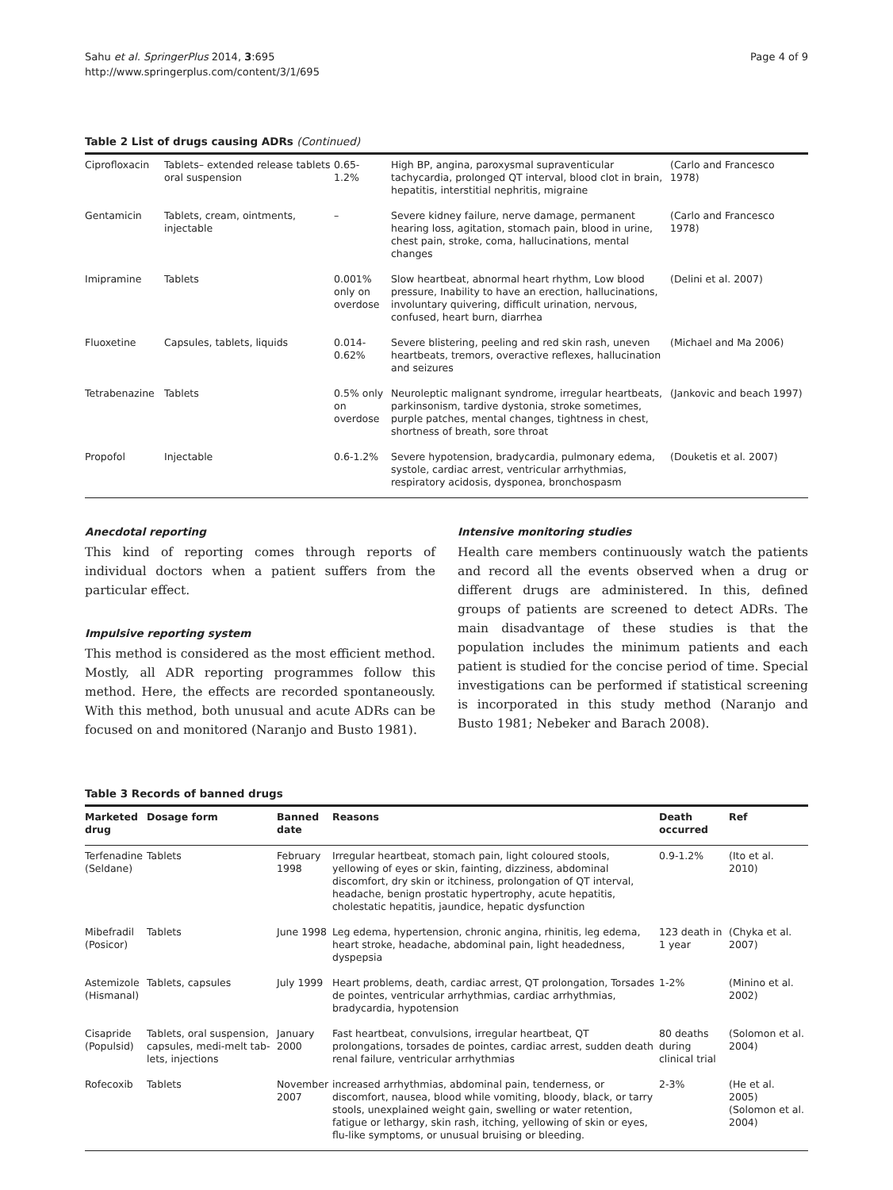Sahu et al. SpringerPlus 2014, 3:695
http://www.springerplus.com/content/3/1/695
Page 4 of 9
Table 2 List of drugs causing ADRs (Continued)
| Ciprofloxacin | Tablets– extended release tablets oral suspension | 0.65- 1.2% | High BP, angina, paroxysmal supraventicular tachycardia, prolonged QT interval, blood clot in brain, hepatitis, interstitial nephritis, migraine | (Carlo and Francesco 1978) |
| Gentamicin | Tablets, cream, ointments, injectable | – | Severe kidney failure, nerve damage, permanent hearing loss, agitation, stomach pain, blood in urine, chest pain, stroke, coma, hallucinations, mental changes | (Carlo and Francesco 1978) |
| Imipramine | Tablets | 0.001% only on overdose | Slow heartbeat, abnormal heart rhythm, Low blood pressure, Inability to have an erection, hallucinations, involuntary quivering, difficult urination, nervous, confused, heart burn, diarrhea | (Delini et al. 2007) |
| Fluoxetine | Capsules, tablets, liquids | 0.014-0.62% | Severe blistering, peeling and red skin rash, uneven heartbeats, tremors, overactive reflexes, hallucination and seizures | (Michael and Ma 2006) |
| Tetrabenazine | Tablets | 0.5% only on overdose | Neuroleptic malignant syndrome, irregular heartbeats, parkinsonism, tardive dystonia, stroke sometimes, purple patches, mental changes, tightness in chest, shortness of breath, sore throat | (Jankovic and beach 1997) |
| Propofol | Injectable | 0.6-1.2% | Severe hypotension, bradycardia, pulmonary edema, systole, cardiac arrest, ventricular arrhythmias, respiratory acidosis, dysponea, bronchospasm | (Douketis et al. 2007) |
Anecdotal reporting
This kind of reporting comes through reports of individual doctors when a patient suffers from the particular effect.
Impulsive reporting system
This method is considered as the most efficient method. Mostly, all ADR reporting programmes follow this method. Here, the effects are recorded spontaneously. With this method, both unusual and acute ADRs can be focused on and monitored (Naranjo and Busto 1981).
Intensive monitoring studies
Health care members continuously watch the patients and record all the events observed when a drug or different drugs are administered. In this, defined groups of patients are screened to detect ADRs. The main disadvantage of these studies is that the population includes the minimum patients and each patient is studied for the concise period of time. Special investigations can be performed if statistical screening is incorporated in this study method (Naranjo and Busto 1981; Nebeker and Barach 2008).
Table 3 Records of banned drugs
| Marketed drug | Dosage form | Banned date | Reasons | Death occurred | Ref |
| --- | --- | --- | --- | --- | --- |
| Terfenadine (Seldane) | Tablets | February 1998 | Irregular heartbeat, stomach pain, light coloured stools, yellowing of eyes or skin, fainting, dizziness, abdominal discomfort, dry skin or itchiness, prolongation of QT interval, headache, benign prostatic hypertrophy, acute hepatitis, cholestatic hepatitis, jaundice, hepatic dysfunction | 0.9-1.2% | (Ito et al. 2010) |
| Mibefradil (Posicor) | Tablets | June 1998 | Leg edema, hypertension, chronic angina, rhinitis, leg edema, heart stroke, headache, abdominal pain, light headedness, dyspepsia | 123 death in 1 year | (Chyka et al. 2007) |
| Astemizole (Hismanal) | Tablets, capsules | July 1999 | Heart problems, death, cardiac arrest, QT prolongation, Torsades de pointes, ventricular arrhythmias, cardiac arrhythmias, bradycardia, hypotension | 1-2% | (Minino et al. 2002) |
| Cisapride (Populsid) | Tablets, oral suspension, capsules, medi-melt tab-lets, injections | January 2000 | Fast heartbeat, convulsions, irregular heartbeat, QT prolongations, torsades de pointes, cardiac arrest, sudden death renal failure, ventricular arrhythmias | 80 deaths during clinical trial | (Solomon et al. 2004) |
| Rofecoxib | Tablets | November 2007 | increased arrhythmias, abdominal pain, tenderness, or discomfort, nausea, blood while vomiting, bloody, black, or tarry stools, unexplained weight gain, swelling or water retention, fatigue or lethargy, skin rash, itching, yellowing of skin or eyes, flu-like symptoms, or unusual bruising or bleeding. | 2-3% | (He et al. 2005) (Solomon et al. 2004) |